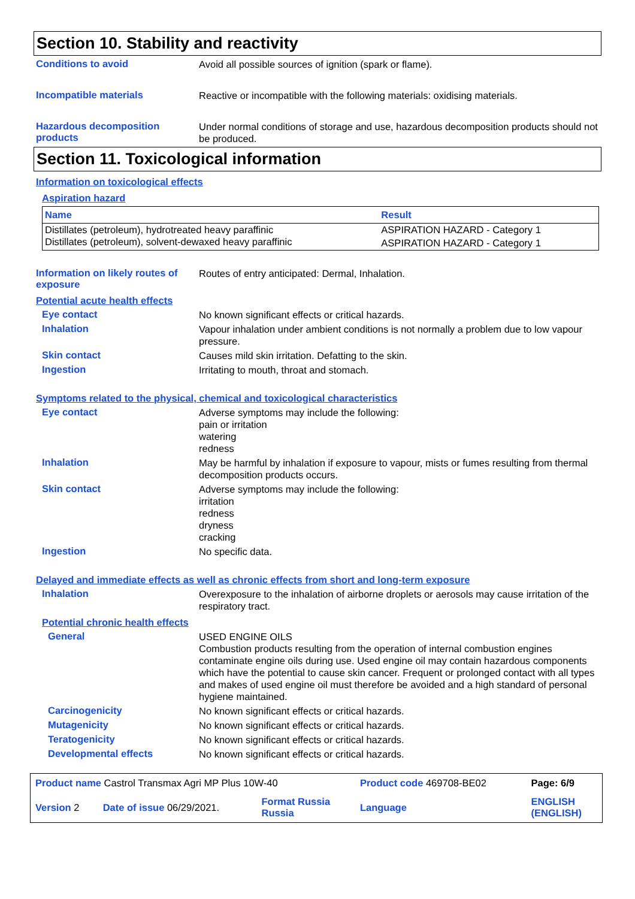Section 10. Stability and reactivity
Conditions to avoid
Avoid all possible sources of ignition (spark or flame).
Incompatible materials
Reactive or incompatible with the following materials: oxidising materials.
Hazardous decomposition products
Under normal conditions of storage and use, hazardous decomposition products should not be produced.
Section 11. Toxicological information
Information on toxicological effects
Aspiration hazard
| Name | Result |
| --- | --- |
| Distillates (petroleum), hydrotreated heavy paraffinic | ASPIRATION HAZARD - Category 1 |
| Distillates (petroleum), solvent-dewaxed heavy paraffinic | ASPIRATION HAZARD - Category 1 |
Information on likely routes of exposure
Routes of entry anticipated: Dermal, Inhalation.
Potential acute health effects
Eye contact
No known significant effects or critical hazards.
Inhalation
Vapour inhalation under ambient conditions is not normally a problem due to low vapour pressure.
Skin contact
Causes mild skin irritation. Defatting to the skin.
Ingestion
Irritating to mouth, throat and stomach.
Symptoms related to the physical, chemical and toxicological characteristics
Eye contact
Adverse symptoms may include the following:
pain or irritation
watering
redness
Inhalation
May be harmful by inhalation if exposure to vapour, mists or fumes resulting from thermal decomposition products occurs.
Skin contact
Adverse symptoms may include the following:
irritation
redness
dryness
cracking
Ingestion
No specific data.
Delayed and immediate effects as well as chronic effects from short and long-term exposure
Inhalation
Overexposure to the inhalation of airborne droplets or aerosols may cause irritation of the respiratory tract.
Potential chronic health effects
General
USED ENGINE OILS
Combustion products resulting from the operation of internal combustion engines contaminate engine oils during use. Used engine oil may contain hazardous components which have the potential to cause skin cancer. Frequent or prolonged contact with all types and makes of used engine oil must therefore be avoided and a high standard of personal hygiene maintained.
Carcinogenicity
No known significant effects or critical hazards.
Mutagenicity
No known significant effects or critical hazards.
Teratogenicity
No known significant effects or critical hazards.
Developmental effects
No known significant effects or critical hazards.
| Product name Castrol Transmax Agri MP Plus 10W-40 | | | Product code 469708-BE02 | Page: 6/9 |
| Version 2 | Date of issue 06/29/2021. | Format Russia Russia | Language | ENGLISH (ENGLISH) |